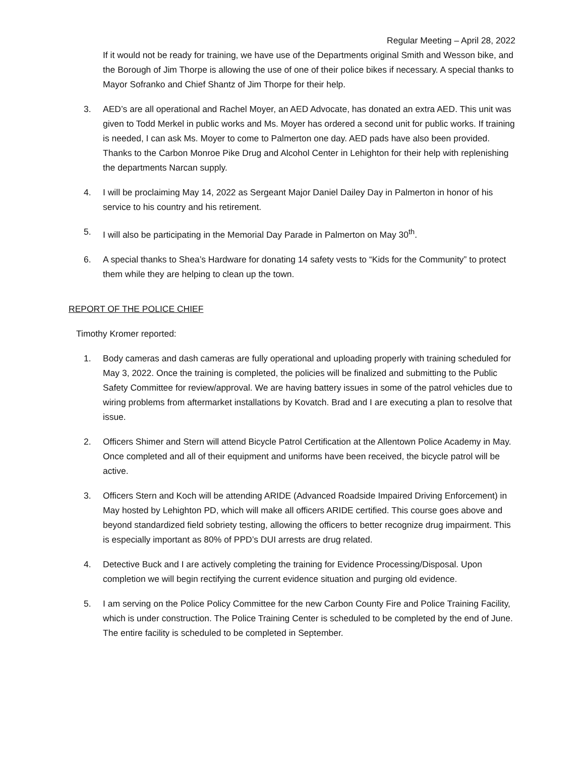Regular Meeting – April 28, 2022
If it would not be ready for training, we have use of the Departments original Smith and Wesson bike, and the Borough of Jim Thorpe is allowing the use of one of their police bikes if necessary. A special thanks to Mayor Sofranko and Chief Shantz of Jim Thorpe for their help.
3. AED’s are all operational and Rachel Moyer, an AED Advocate, has donated an extra AED. This unit was given to Todd Merkel in public works and Ms. Moyer has ordered a second unit for public works. If training is needed, I can ask Ms. Moyer to come to Palmerton one day. AED pads have also been provided. Thanks to the Carbon Monroe Pike Drug and Alcohol Center in Lehighton for their help with replenishing the departments Narcan supply.
4. I will be proclaiming May 14, 2022 as Sergeant Major Daniel Dailey Day in Palmerton in honor of his service to his country and his retirement.
5. I will also be participating in the Memorial Day Parade in Palmerton on May 30<sup>th</sup>.
6. A special thanks to Shea’s Hardware for donating 14 safety vests to “Kids for the Community” to protect them while they are helping to clean up the town.
REPORT OF THE POLICE CHIEF
Timothy Kromer reported:
1. Body cameras and dash cameras are fully operational and uploading properly with training scheduled for May 3, 2022. Once the training is completed, the policies will be finalized and submitting to the Public Safety Committee for review/approval. We are having battery issues in some of the patrol vehicles due to wiring problems from aftermarket installations by Kovatch. Brad and I are executing a plan to resolve that issue.
2. Officers Shimer and Stern will attend Bicycle Patrol Certification at the Allentown Police Academy in May. Once completed and all of their equipment and uniforms have been received, the bicycle patrol will be active.
3. Officers Stern and Koch will be attending ARIDE (Advanced Roadside Impaired Driving Enforcement) in May hosted by Lehighton PD, which will make all officers ARIDE certified. This course goes above and beyond standardized field sobriety testing, allowing the officers to better recognize drug impairment. This is especially important as 80% of PPD’s DUI arrests are drug related.
4. Detective Buck and I are actively completing the training for Evidence Processing/Disposal. Upon completion we will begin rectifying the current evidence situation and purging old evidence.
5. I am serving on the Police Policy Committee for the new Carbon County Fire and Police Training Facility, which is under construction. The Police Training Center is scheduled to be completed by the end of June. The entire facility is scheduled to be completed in September.